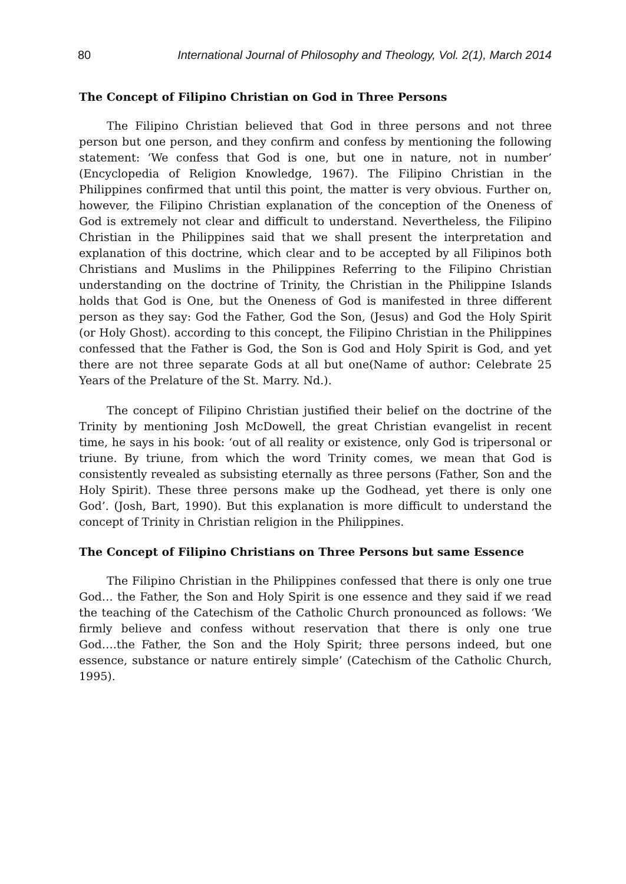80 International Journal of Philosophy and Theology, Vol. 2(1), March 2014
The Concept of Filipino Christian on God in Three Persons
The Filipino Christian believed that God in three persons and not three person but one person, and they confirm and confess by mentioning the following statement: ‘We confess that God is one, but one in nature, not in number’ (Encyclopedia of Religion Knowledge, 1967). The Filipino Christian in the Philippines confirmed that until this point, the matter is very obvious. Further on, however, the Filipino Christian explanation of the conception of the Oneness of God is extremely not clear and difficult to understand. Nevertheless, the Filipino Christian in the Philippines said that we shall present the interpretation and explanation of this doctrine, which clear and to be accepted by all Filipinos both Christians and Muslims in the Philippines Referring to the Filipino Christian understanding on the doctrine of Trinity, the Christian in the Philippine Islands holds that God is One, but the Oneness of God is manifested in three different person as they say: God the Father, God the Son, (Jesus) and God the Holy Spirit (or Holy Ghost). according to this concept, the Filipino Christian in the Philippines confessed that the Father is God, the Son is God and Holy Spirit is God, and yet there are not three separate Gods at all but one(Name of author: Celebrate 25 Years of the Prelature of the St. Marry. Nd.).
The concept of Filipino Christian justified their belief on the doctrine of the Trinity by mentioning Josh McDowell, the great Christian evangelist in recent time, he says in his book: ‘out of all reality or existence, only God is tripersonal or triune. By triune, from which the word Trinity comes, we mean that God is consistently revealed as subsisting eternally as three persons (Father, Son and the Holy Spirit). These three persons make up the Godhead, yet there is only one God’. (Josh, Bart, 1990). But this explanation is more difficult to understand the concept of Trinity in Christian religion in the Philippines.
The Concept of Filipino Christians on Three Persons but same Essence
The Filipino Christian in the Philippines confessed that there is only one true God… the Father, the Son and Holy Spirit is one essence and they said if we read the teaching of the Catechism of the Catholic Church pronounced as follows: ‘We firmly believe and confess without reservation that there is only one true God….the Father, the Son and the Holy Spirit; three persons indeed, but one essence, substance or nature entirely simple’ (Catechism of the Catholic Church, 1995).